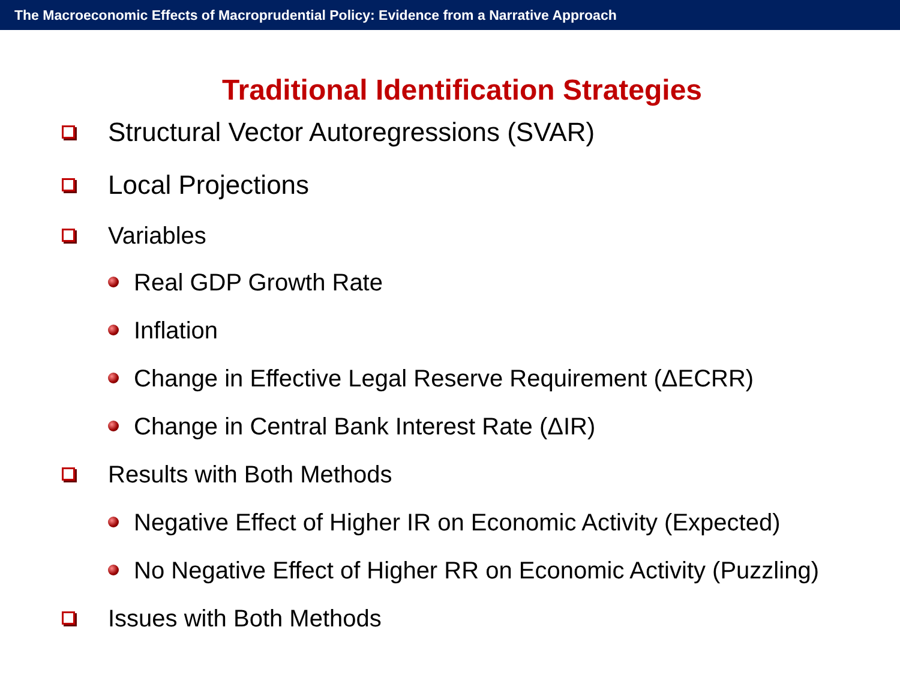The Macroeconomic Effects of Macroprudential Policy: Evidence from a Narrative Approach
Traditional Identification Strategies
Structural Vector Autoregressions (SVAR)
Local Projections
Variables
Real GDP Growth Rate
Inflation
Change in Effective Legal Reserve Requirement (ΔECRR)
Change in Central Bank Interest Rate (ΔIR)
Results with Both Methods
Negative Effect of Higher IR on Economic Activity (Expected)
No Negative Effect of Higher RR on Economic Activity (Puzzling)
Issues with Both Methods